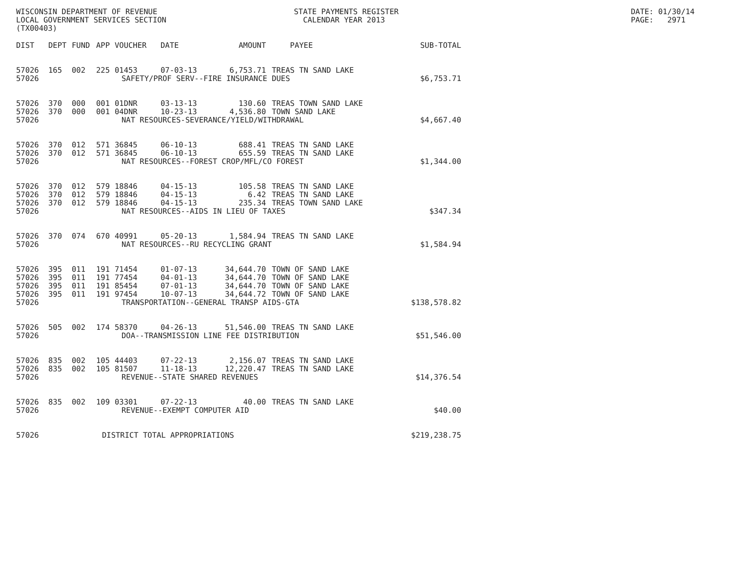WISCONSIN DEPARTMENT OF REVENUE STATE PAYMENTS REGISTER DATE: 01/30/14
LOCAL GOVERNMENT SERVICES SECTION CALENDAR YEAR 2013 PAGE: 2971
(TX00403)
| DIST | DEPT | FUND | APP | VOUCHER | DATE | AMOUNT | PAYEE | SUB-TOTAL |
| --- | --- | --- | --- | --- | --- | --- | --- | --- |
| 57026 | 165 | 002 | 225 | 01453 | 07-03-13 | 6,753.71 | TREAS TN SAND LAKE | |
| 57026 | SAFETY/PROF SERV--FIRE INSURANCE DUES | | | | | | | $6,753.71 |
| 57026 | 370 | 000 | 001 | 01DNR | 03-13-13 | 130.60 | TREAS TOWN SAND LAKE | |
| 57026 | 370 | 000 | 001 | 04DNR | 10-23-13 | 4,536.80 | TOWN SAND LAKE | |
| 57026 | NAT RESOURCES-SEVERANCE/YIELD/WITHDRAWAL | | | | | | | $4,667.40 |
| 57026 | 370 | 012 | 571 | 36845 | 06-10-13 | 688.41 | TREAS TN SAND LAKE | |
| 57026 | 370 | 012 | 571 | 36845 | 06-10-13 | 655.59 | TREAS TN SAND LAKE | |
| 57026 | NAT RESOURCES--FOREST CROP/MFL/CO FOREST | | | | | | | $1,344.00 |
| 57026 | 370 | 012 | 579 | 18846 | 04-15-13 | 105.58 | TREAS TN SAND LAKE | |
| 57026 | 370 | 012 | 579 | 18846 | 04-15-13 | 6.42 | TREAS TN SAND LAKE | |
| 57026 | 370 | 012 | 579 | 18846 | 04-15-13 | 235.34 | TREAS TOWN SAND LAKE | |
| 57026 | NAT RESOURCES--AIDS IN LIEU OF TAXES | | | | | | | $347.34 |
| 57026 | 370 | 074 | 670 | 40991 | 05-20-13 | 1,584.94 | TREAS TN SAND LAKE | |
| 57026 | NAT RESOURCES--RU RECYCLING GRANT | | | | | | | $1,584.94 |
| 57026 | 395 | 011 | 191 | 71454 | 01-07-13 | 34,644.70 | TOWN OF SAND LAKE | |
| 57026 | 395 | 011 | 191 | 77454 | 04-01-13 | 34,644.70 | TOWN OF SAND LAKE | |
| 57026 | 395 | 011 | 191 | 85454 | 07-01-13 | 34,644.70 | TOWN OF SAND LAKE | |
| 57026 | 395 | 011 | 191 | 97454 | 10-07-13 | 34,644.72 | TOWN OF SAND LAKE | |
| 57026 | TRANSPORTATION--GENERAL TRANSP AIDS-GTA | | | | | | | $138,578.82 |
| 57026 | 505 | 002 | 174 | 58370 | 04-26-13 | 51,546.00 | TREAS TN SAND LAKE | |
| 57026 | DOA--TRANSMISSION LINE FEE DISTRIBUTION | | | | | | | $51,546.00 |
| 57026 | 835 | 002 | 105 | 44403 | 07-22-13 | 2,156.07 | TREAS TN SAND LAKE | |
| 57026 | 835 | 002 | 105 | 81507 | 11-18-13 | 12,220.47 | TREAS TN SAND LAKE | |
| 57026 | REVENUE--STATE SHARED REVENUES | | | | | | | $14,376.54 |
| 57026 | 835 | 002 | 109 | 03301 | 07-22-13 | 40.00 | TREAS TN SAND LAKE | |
| 57026 | REVENUE--EXEMPT COMPUTER AID | | | | | | | $40.00 |
| 57026 | DISTRICT TOTAL APPROPRIATIONS | | | | | | | $219,238.75 |